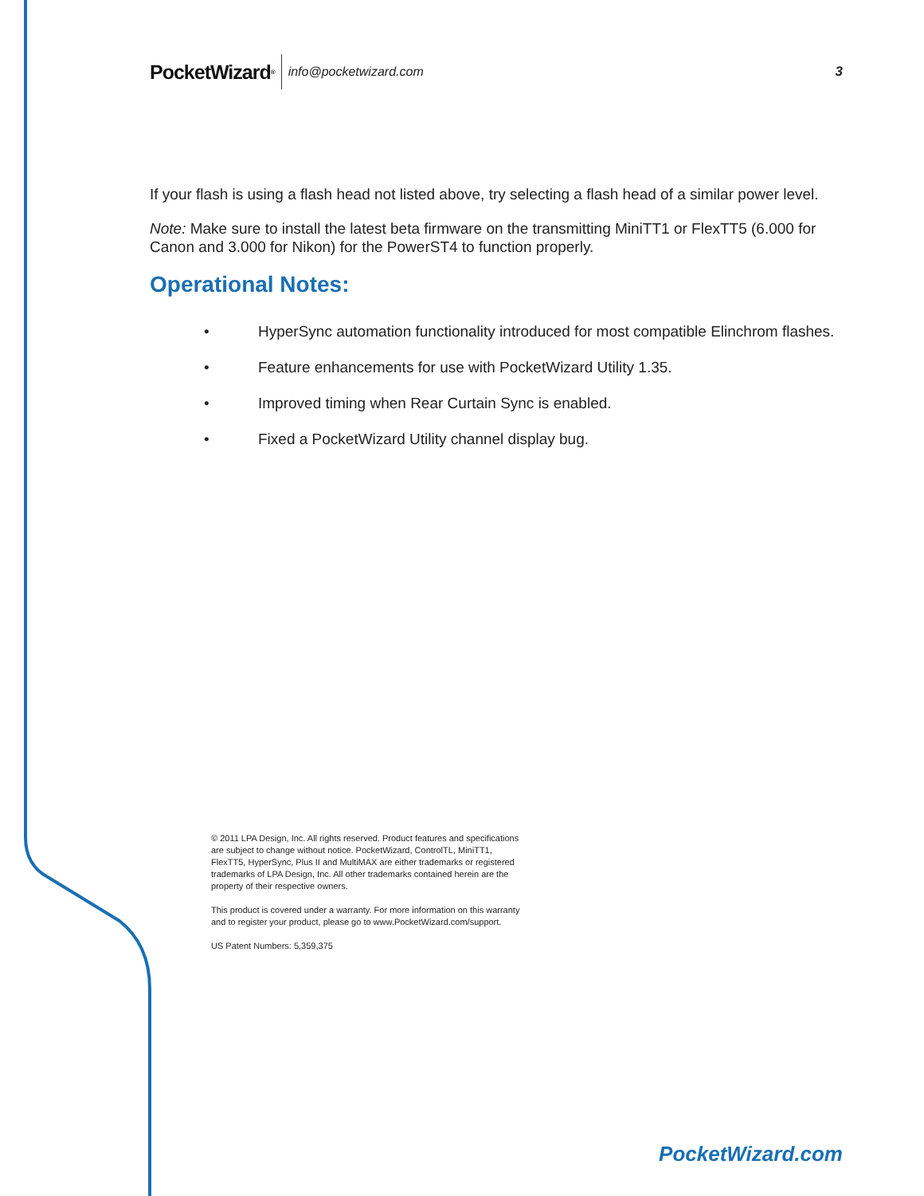PocketWizard<sup>®</sup>
info@pocketwizard.com 3
If your flash is using a flash head not listed above, try selecting a flash head of a similar power level.
Note: Make sure to install the latest beta firmware on the transmitting MiniTT1 or FlexTT5 (6.000 for Canon and 3.000 for Nikon) for the PowerST4 to function properly.
Operational Notes:
• HyperSync automation functionality introduced for most compatible Elinchrom flashes.
• Feature enhancements for use with PocketWizard Utility 1.35.
• Improved timing when Rear Curtain Sync is enabled.
• Fixed a PocketWizard Utility channel display bug.
© 2011 LPA Design, Inc. All rights reserved. Product features and specifications are subject to change without notice. PocketWizard, ControlTL, MiniTT1, FlexTT5, HyperSync, Plus II and MultiMAX are either trademarks or registered trademarks of LPA Design, Inc. All other trademarks contained herein are the property of their respective owners.
This product is covered under a warranty. For more information on this warranty and to register your product, please go to www.PocketWizard.com/support.
US Patent Numbers: 5,359,375
PocketWizard.com